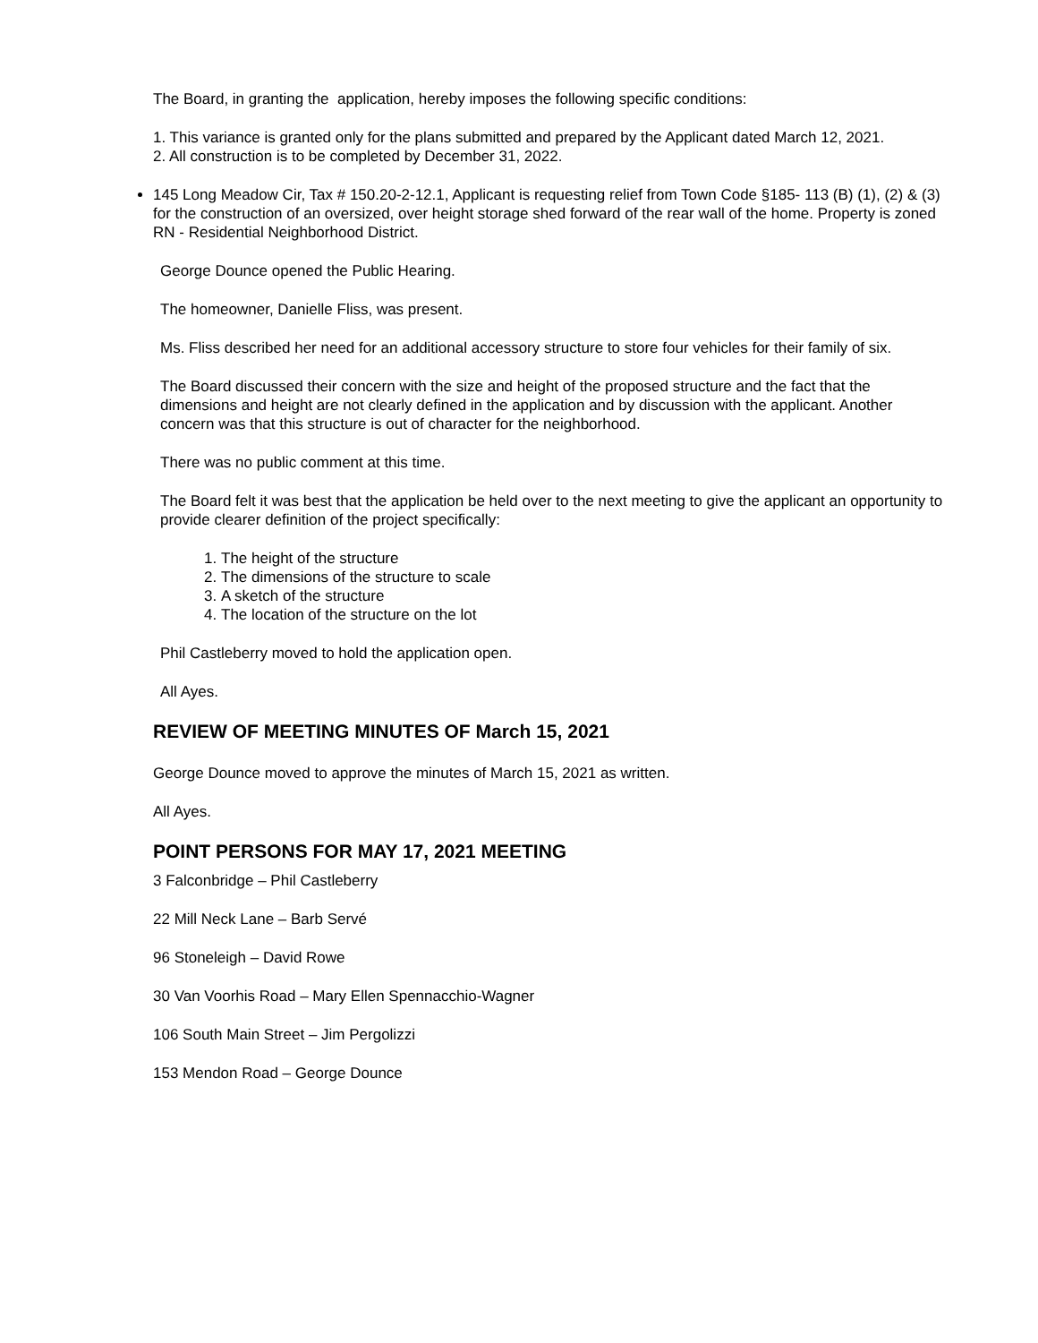The Board, in granting the application, hereby imposes the following specific conditions:
1. This variance is granted only for the plans submitted and prepared by the Applicant dated March 12, 2021.
2. All construction is to be completed by December 31, 2022.
145 Long Meadow Cir, Tax # 150.20-2-12.1, Applicant is requesting relief from Town Code §185- 113 (B) (1), (2) & (3) for the construction of an oversized, over height storage shed forward of the rear wall of the home. Property is zoned RN - Residential Neighborhood District.
George Dounce opened the Public Hearing.
The homeowner, Danielle Fliss, was present.
Ms. Fliss described her need for an additional accessory structure to store four vehicles for their family of six.
The Board discussed their concern with the size and height of the proposed structure and the fact that the dimensions and height are not clearly defined in the application and by discussion with the applicant. Another concern was that this structure is out of character for the neighborhood.
There was no public comment at this time.
The Board felt it was best that the application be held over to the next meeting to give the applicant an opportunity to provide clearer definition of the project specifically:
1. The height of the structure
2. The dimensions of the structure to scale
3. A sketch of the structure
4. The location of the structure on the lot
Phil Castleberry moved to hold the application open.
All Ayes.
REVIEW OF MEETING MINUTES OF March 15, 2021
George Dounce moved to approve the minutes of March 15, 2021 as written.
All Ayes.
POINT PERSONS FOR MAY 17, 2021 MEETING
3 Falconbridge – Phil Castleberry
22 Mill Neck Lane – Barb Servé
96 Stoneleigh – David Rowe
30 Van Voorhis Road – Mary Ellen Spennacchio-Wagner
106 South Main Street – Jim Pergolizzi
153 Mendon Road – George Dounce